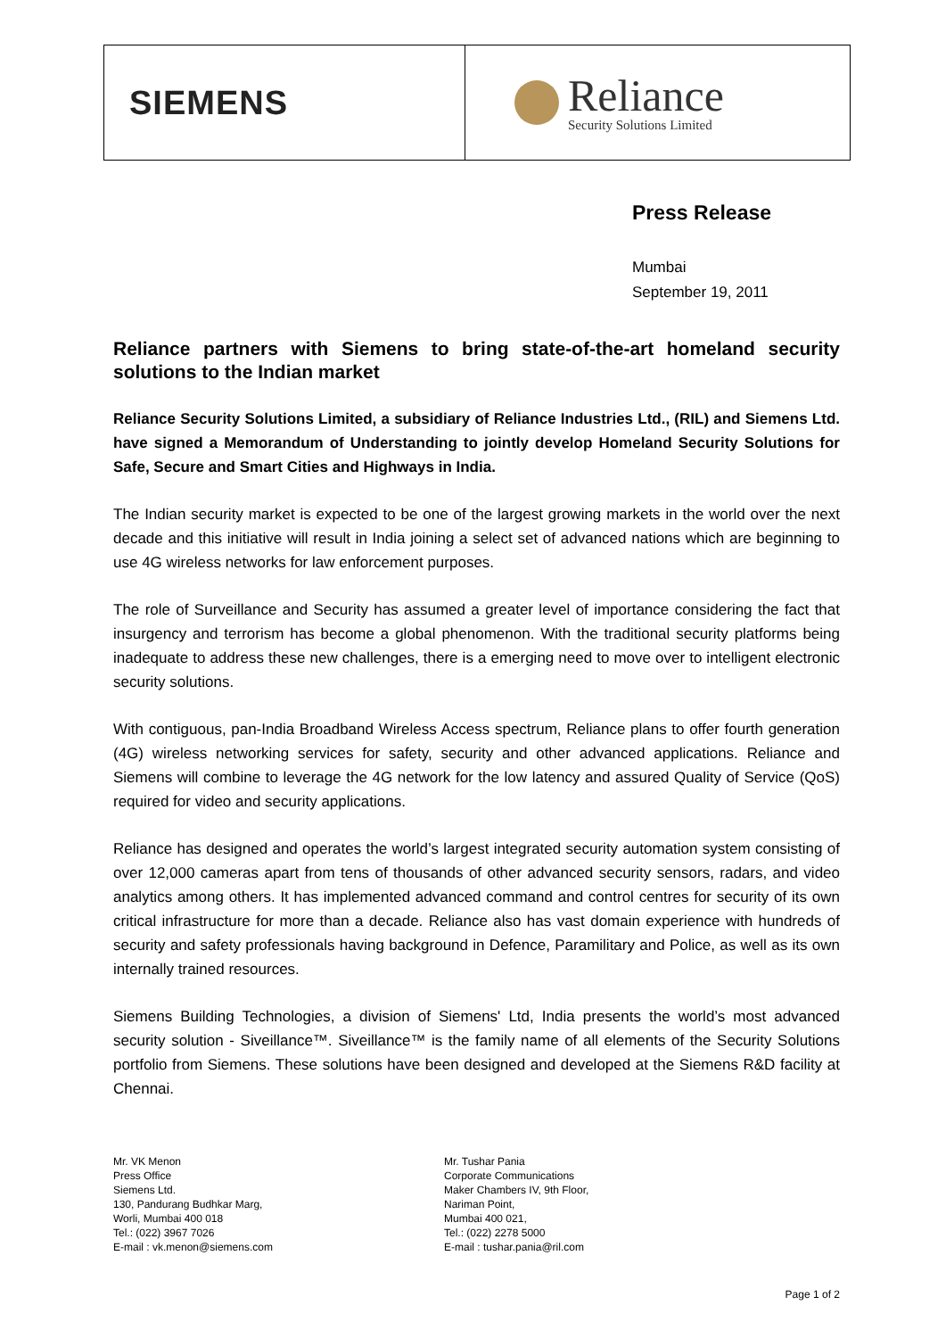SIEMENS
Reliance
Security Solutions Limited
Press Release
Mumbai
September 19, 2011
Reliance partners with Siemens to bring state-of-the-art homeland security solutions to the Indian market
Reliance Security Solutions Limited, a subsidiary of Reliance Industries Ltd., (RIL) and Siemens Ltd. have signed a Memorandum of Understanding to jointly develop Homeland Security Solutions for Safe, Secure and Smart Cities and Highways in India.
The Indian security market is expected to be one of the largest growing markets in the world over the next decade and this initiative will result in India joining a select set of advanced nations which are beginning to use 4G wireless networks for law enforcement purposes.
The role of Surveillance and Security has assumed a greater level of importance considering the fact that insurgency and terrorism has become a global phenomenon. With the traditional security platforms being inadequate to address these new challenges, there is a emerging need to move over to intelligent electronic security solutions.
With contiguous, pan-India Broadband Wireless Access spectrum, Reliance plans to offer fourth generation (4G) wireless networking services for safety, security and other advanced applications. Reliance and Siemens will combine to leverage the 4G network for the low latency and assured Quality of Service (QoS) required for video and security applications.
Reliance has designed and operates the world’s largest integrated security automation system consisting of over 12,000 cameras apart from tens of thousands of other advanced security sensors, radars, and video analytics among others. It has implemented advanced command and control centres for security of its own critical infrastructure for more than a decade. Reliance also has vast domain experience with hundreds of security and safety professionals having background in Defence, Paramilitary and Police, as well as its own internally trained resources.
Siemens Building Technologies, a division of Siemens' Ltd, India presents the world’s most advanced security solution - Siveillance™. Siveillance™ is the family name of all elements of the Security Solutions portfolio from Siemens. These solutions have been designed and developed at the Siemens R&D facility at Chennai.
Mr. VK Menon
Press Office
Siemens Ltd.
130, Pandurang Budhkar Marg,
Worli, Mumbai 400 018
Tel.: (022) 3967 7026
E-mail : vk.menon@siemens.com
Mr. Tushar Pania
Corporate Communications
Maker Chambers IV, 9th Floor,
Nariman Point,
Mumbai 400 021,
Tel.: (022) 2278 5000
E-mail : tushar.pania@ril.com
Page 1 of 2